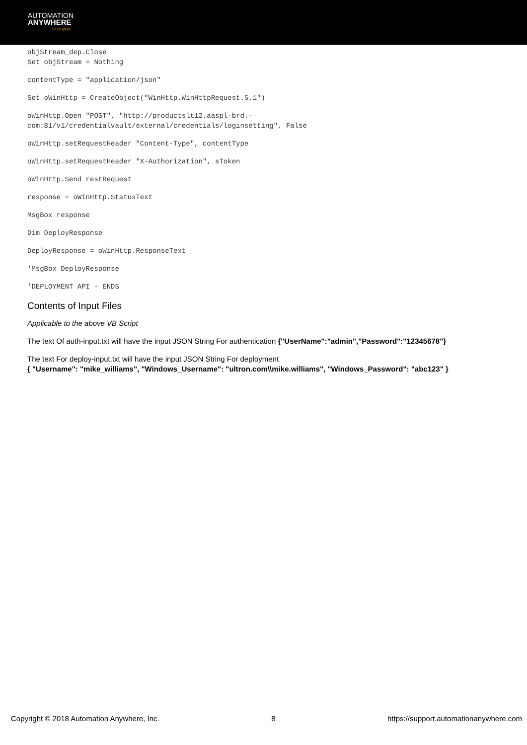AUTOMATION
ANYWHERE
Go be great.
objStream_dep.Close
Set objStream = Nothing
contentType = "application/json"
Set oWinHttp = CreateObject("WinHttp.WinHttpRequest.5.1")
oWinHttp.Open "POST", "http://productslt12.aaspl-brd.-
com:81/v1/credentialvault/external/credentials/loginsetting", False
oWinHttp.setRequestHeader "Content-Type", contentType
oWinHttp.setRequestHeader "X-Authorization", sToken
oWinHttp.Send restRequest
response = oWinHttp.StatusText
MsgBox response
Dim DeployResponse
DeployResponse = oWinHttp.ResponseText
'MsgBox DeployResponse
'DEPLOYMENT API - ENDS
Contents of Input Files
Applicable to the above VB Script
The text Of auth-input.txt will have the input JSON String For authentication {"UserName":"admin","Password":"12345678"}
The text For deploy-input.txt will have the input JSON String For deployment
{ "Username": "mike_williams", "Windows_Username": "ultron.com\\mike.williams", "Windows_Password": "abc123" }
Copyright © 2018 Automation Anywhere, Inc. 8 https://support.automationanywhere.com